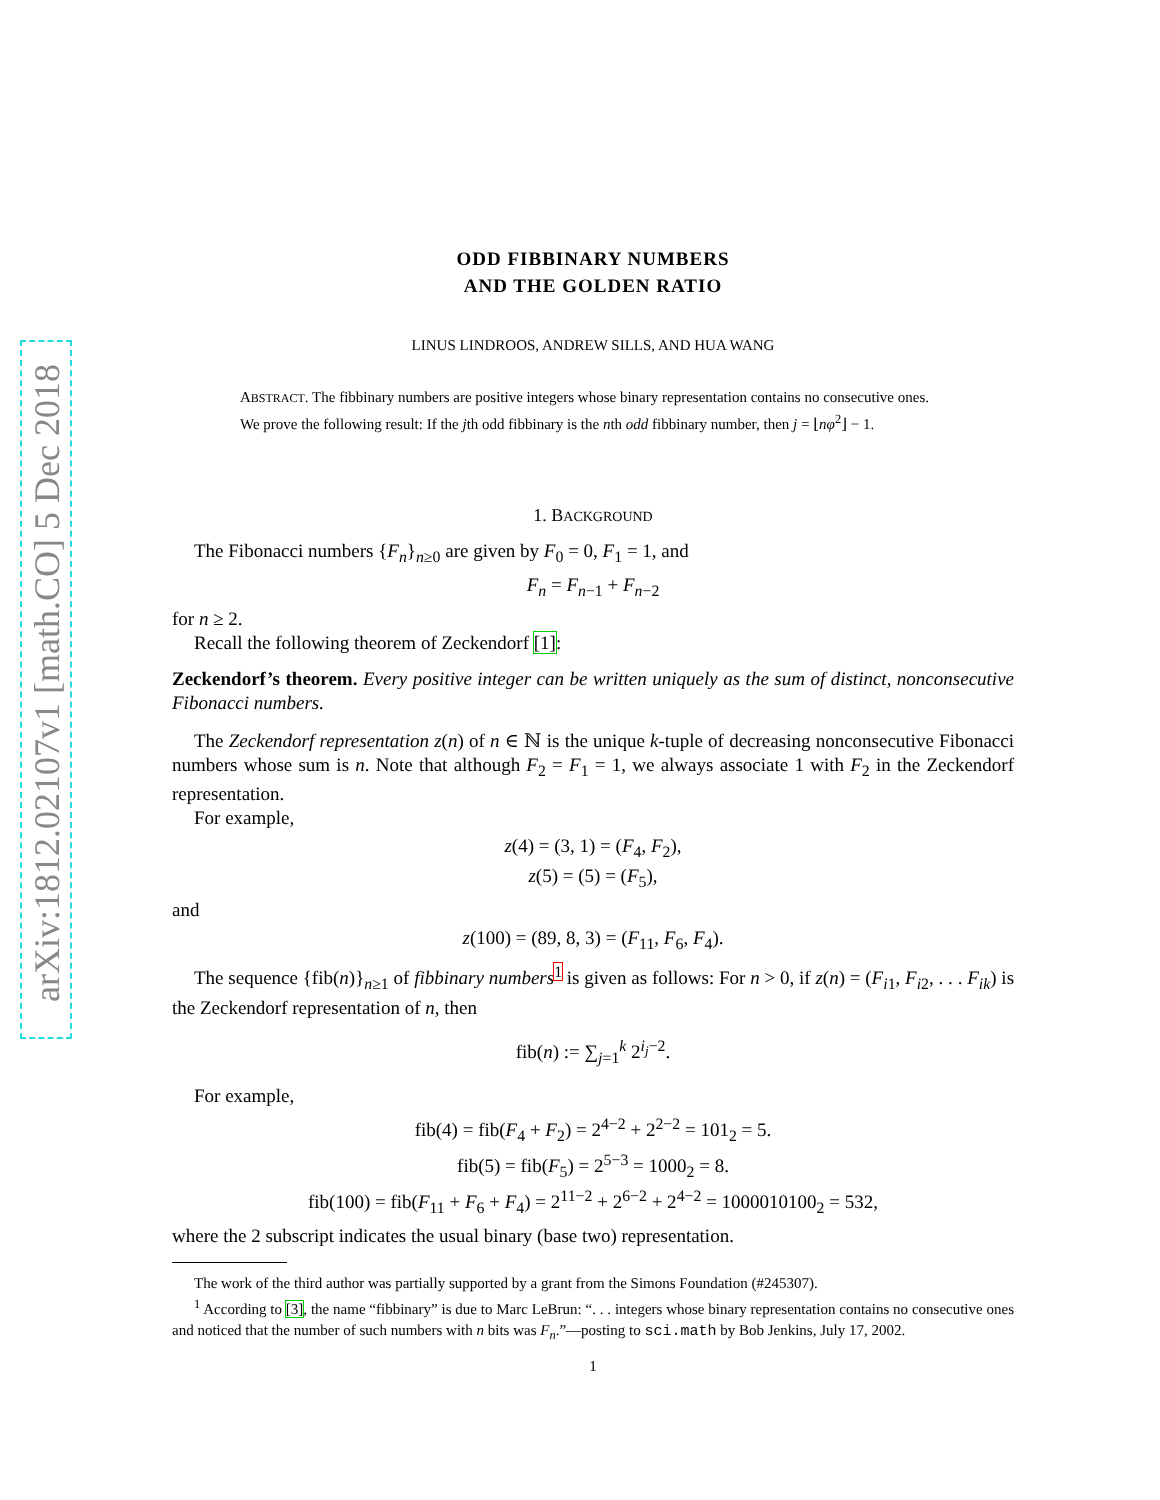arXiv:1812.02107v1 [math.CO] 5 Dec 2018
ODD FIBBINARY NUMBERS
AND THE GOLDEN RATIO
LINUS LINDROOS, ANDREW SILLS, AND HUA WANG
ABSTRACT. The fibbinary numbers are positive integers whose binary representation contains no consecutive ones. We prove the following result: If the jth odd fibbinary is the nth odd fibbinary number, then j = ⌊nφ<sup>2</sup>⌋ − 1.
1. BACKGROUND
The Fibonacci numbers {F<sub>n</sub>}<sub>n≥0</sub> are given by F<sub>0</sub> = 0, F<sub>1</sub> = 1, and
F<sub>n</sub> = F<sub>n−1</sub> + F<sub>n−2</sub>
for n ≥ 2.
Recall the following theorem of Zeckendorf [1]:
Zeckendorf’s theorem. Every positive integer can be written uniquely as the sum of distinct, nonconsecutive Fibonacci numbers.
The Zeckendorf representation z(n) of n ∈ ℕ is the unique k-tuple of decreasing nonconsecutive Fibonacci numbers whose sum is n. Note that although F<sub>2</sub> = F<sub>1</sub> = 1, we always associate 1 with F<sub>2</sub> in the Zeckendorf representation.
For example,
z(4) = (3, 1) = (F<sub>4</sub>, F<sub>2</sub>),
z(5) = (5) = (F<sub>5</sub>),
and
z(100) = (89, 8, 3) = (F<sub>11</sub>, F<sub>6</sub>, F<sub>4</sub>).
The sequence {fib(n)}<sub>n≥1</sub> of fibbinary numbers<sup>1</sup> is given as follows: For n > 0, if z(n) = (F<sub>i1</sub>, F<sub>i2</sub>, . . . F<sub>ik</sub>) is the Zeckendorf representation of n, then
fib(n) := ∑<sub>j=1</sub><sup>k</sup> 2<sup>i<sub>j</sub>−2</sup>.
For example,
fib(4) = fib(F<sub>4</sub> + F<sub>2</sub>) = 2<sup>4−2</sup> + 2<sup>2−2</sup> = 101<sub>2</sub> = 5.
fib(5) = fib(F<sub>5</sub>) = 2<sup>5−3</sup> = 1000<sub>2</sub> = 8.
fib(100) = fib(F<sub>11</sub> + F<sub>6</sub> + F<sub>4</sub>) = 2<sup>11−2</sup> + 2<sup>6−2</sup> + 2<sup>4−2</sup> = 1000010100<sub>2</sub> = 532,
where the 2 subscript indicates the usual binary (base two) representation.
The work of the third author was partially supported by a grant from the Simons Foundation (#245307).
<sup>1</sup> According to [3], the name “fibbinary” is due to Marc LeBrun: “. . . integers whose binary representation contains no consecutive ones and noticed that the number of such numbers with n bits was F<sub>n</sub>.”—posting to sci.math by Bob Jenkins, July 17, 2002.
1